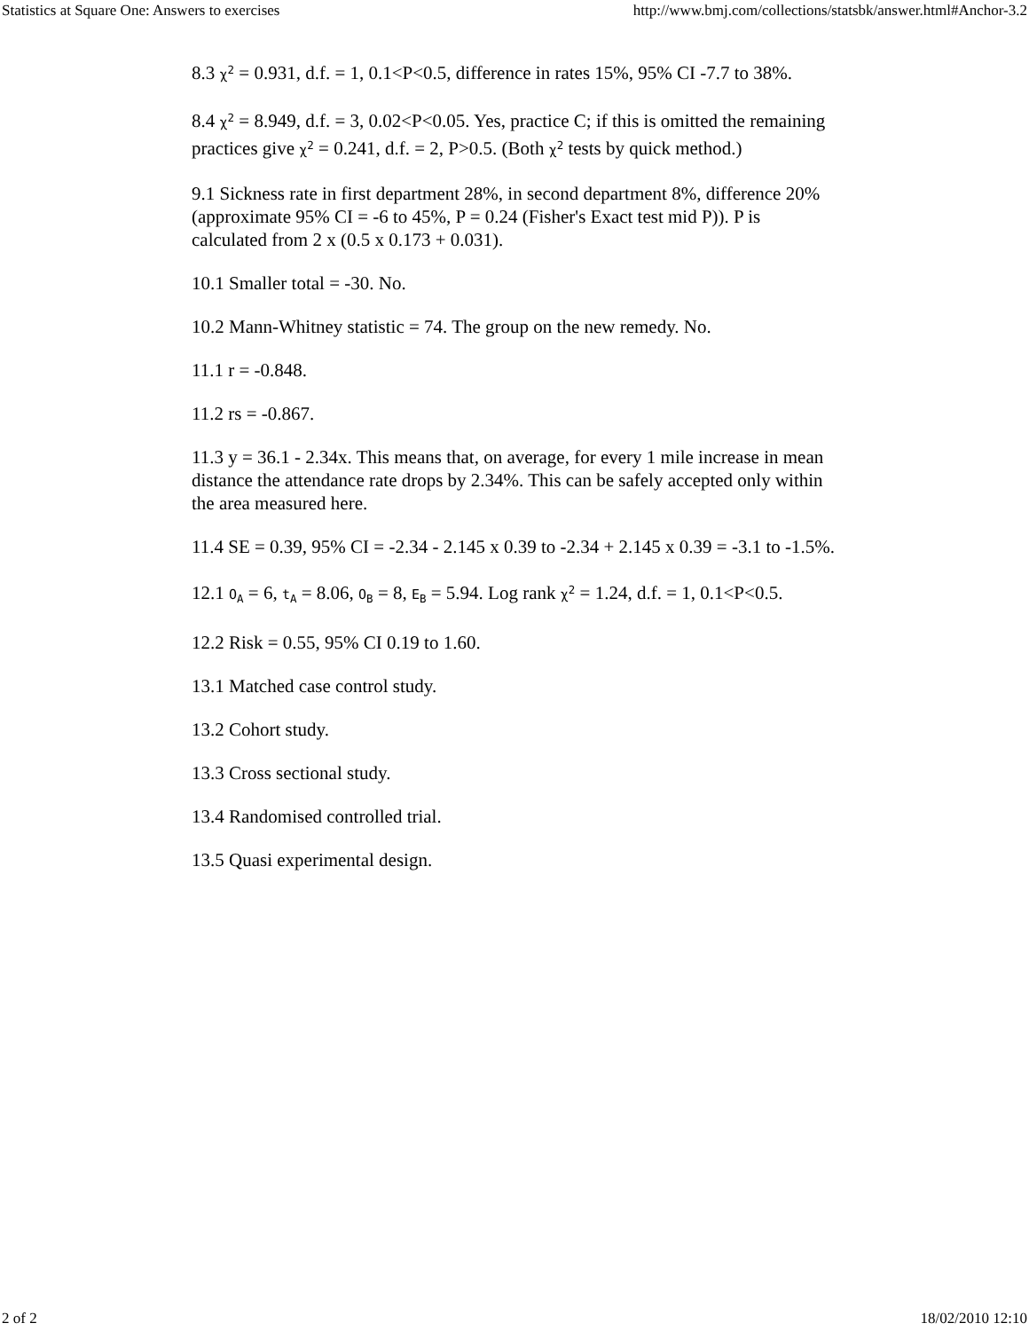Statistics at Square One: Answers to exercises http://www.bmj.com/collections/statsbk/answer.html#Anchor-3.2
8.3 χ<sup>2</sup> = 0.931, d.f. = 1, 0.1<P<0.5, difference in rates 15%, 95% CI -7.7 to 38%.
8.4 χ<sup>2</sup> = 8.949, d.f. = 3, 0.02<P<0.05. Yes, practice C; if this is omitted the remaining practices give χ<sup>2</sup> = 0.241, d.f. = 2, P>0.5. (Both χ<sup>2</sup> tests by quick method.)
9.1 Sickness rate in first department 28%, in second department 8%, difference 20% (approximate 95% CI = -6 to 45%, P = 0.24 (Fisher's Exact test mid P)). P is calculated from 2 x (0.5 x 0.173 + 0.031).
10.1 Smaller total = -30. No.
10.2 Mann-Whitney statistic = 74. The group on the new remedy. No.
11.1 r = -0.848.
11.2 rs = -0.867.
11.3 y = 36.1 - 2.34x. This means that, on average, for every 1 mile increase in mean distance the attendance rate drops by 2.34%. This can be safely accepted only within the area measured here.
11.4 SE = 0.39, 95% CI = -2.34 - 2.145 x 0.39 to -2.34 + 2.145 x 0.39 = -3.1 to -1.5%.
12.1 O<sub>A</sub> = 6, t<sub>A</sub> = 8.06, O<sub>B</sub> = 8, E<sub>B</sub> = 5.94. Log rank χ<sup>2</sup> = 1.24, d.f. = 1, 0.1<P<0.5.
12.2 Risk = 0.55, 95% CI 0.19 to 1.60.
13.1 Matched case control study.
13.2 Cohort study.
13.3 Cross sectional study.
13.4 Randomised controlled trial.
13.5 Quasi experimental design.
2 of 2 18/02/2010 12:10